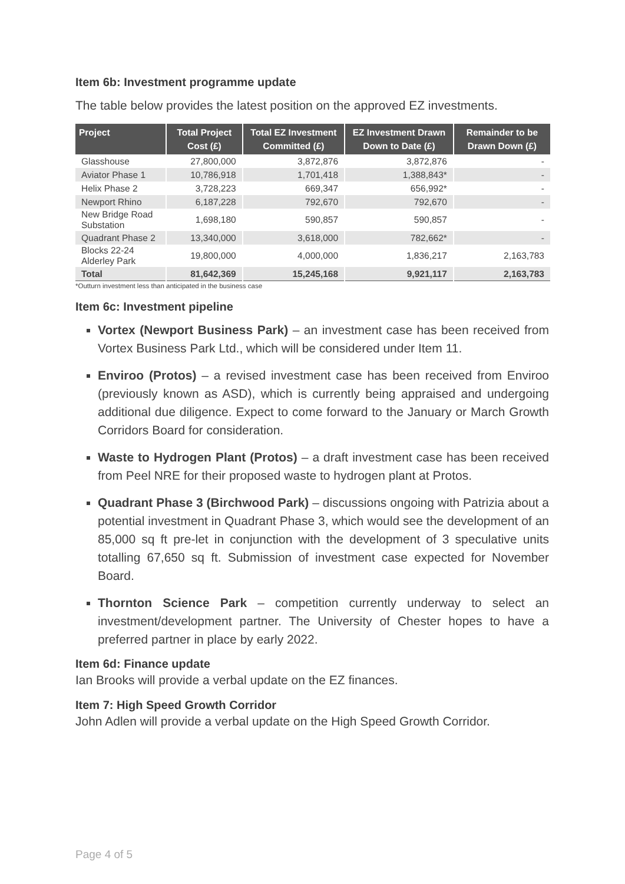Item 6b: Investment programme update
The table below provides the latest position on the approved EZ investments.
| Project | Total Project Cost (£) | Total EZ Investment Committed (£) | EZ Investment Drawn Down to Date (£) | Remainder to be Drawn Down (£) |
| --- | --- | --- | --- | --- |
| Glasshouse | 27,800,000 | 3,872,876 | 3,872,876 | - |
| Aviator Phase 1 | 10,786,918 | 1,701,418 | 1,388,843* | - |
| Helix Phase 2 | 3,728,223 | 669,347 | 656,992* | - |
| Newport Rhino | 6,187,228 | 792,670 | 792,670 | - |
| New Bridge Road Substation | 1,698,180 | 590,857 | 590,857 | - |
| Quadrant Phase 2 | 13,340,000 | 3,618,000 | 782,662* | - |
| Blocks 22-24 Alderley Park | 19,800,000 | 4,000,000 | 1,836,217 | 2,163,783 |
| Total | 81,642,369 | 15,245,168 | 9,921,117 | 2,163,783 |
*Outturn investment less than anticipated in the business case
Item 6c: Investment pipeline
Vortex (Newport Business Park) – an investment case has been received from Vortex Business Park Ltd., which will be considered under Item 11.
Enviroo (Protos) – a revised investment case has been received from Enviroo (previously known as ASD), which is currently being appraised and undergoing additional due diligence. Expect to come forward to the January or March Growth Corridors Board for consideration.
Waste to Hydrogen Plant (Protos) – a draft investment case has been received from Peel NRE for their proposed waste to hydrogen plant at Protos.
Quadrant Phase 3 (Birchwood Park) – discussions ongoing with Patrizia about a potential investment in Quadrant Phase 3, which would see the development of an 85,000 sq ft pre-let in conjunction with the development of 3 speculative units totalling 67,650 sq ft. Submission of investment case expected for November Board.
Thornton Science Park – competition currently underway to select an investment/development partner. The University of Chester hopes to have a preferred partner in place by early 2022.
Item 6d: Finance update
Ian Brooks will provide a verbal update on the EZ finances.
Item 7: High Speed Growth Corridor
John Adlen will provide a verbal update on the High Speed Growth Corridor.
Page 4 of 5